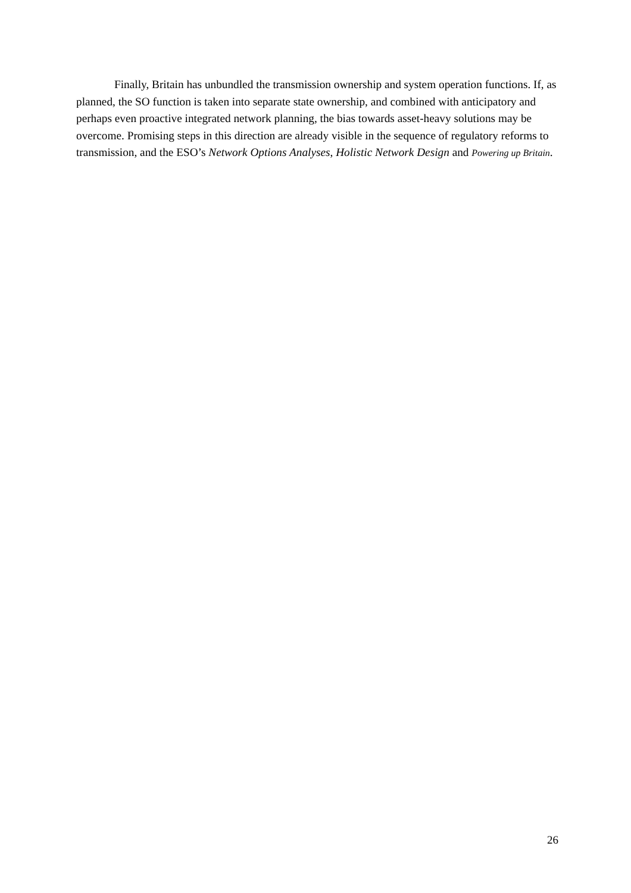Finally, Britain has unbundled the transmission ownership and system operation functions. If, as planned, the SO function is taken into separate state ownership, and combined with anticipatory and perhaps even proactive integrated network planning, the bias towards asset-heavy solutions may be overcome. Promising steps in this direction are already visible in the sequence of regulatory reforms to transmission, and the ESO’s Network Options Analyses, Holistic Network Design and Powering up Britain.
26